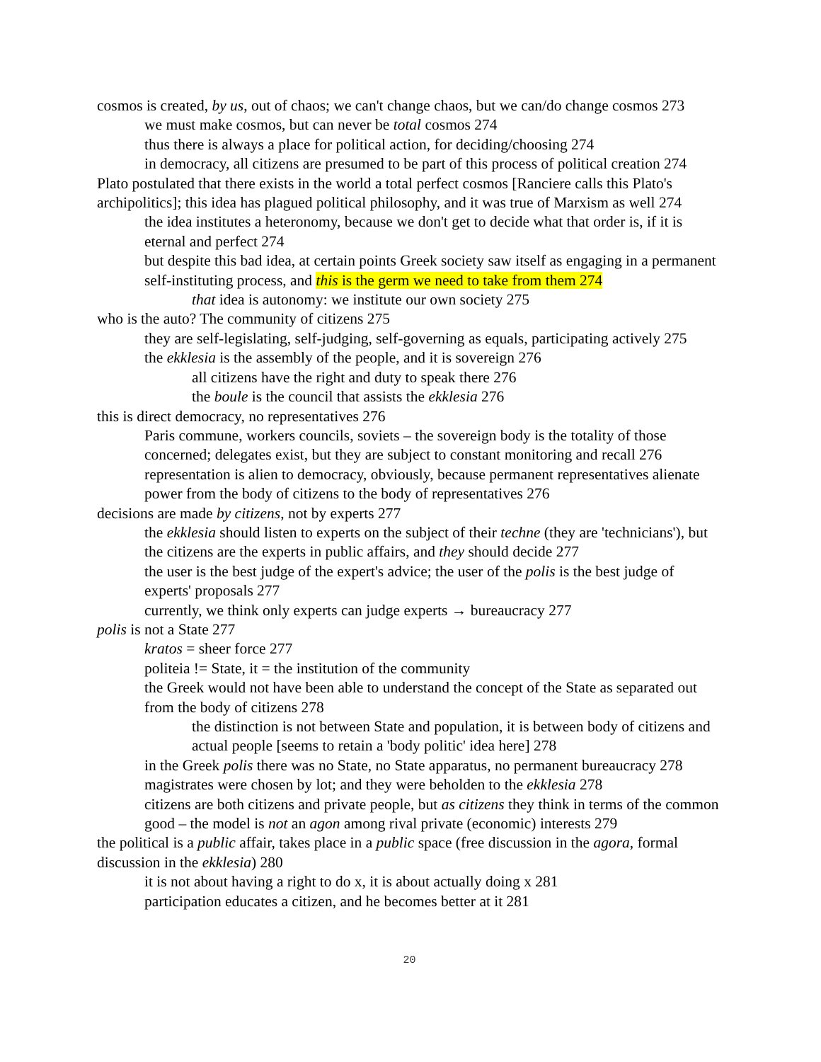cosmos is created, by us, out of chaos; we can't change chaos, but we can/do change cosmos 273
we must make cosmos, but can never be total cosmos 274
thus there is always a place for political action, for deciding/choosing 274
in democracy, all citizens are presumed to be part of this process of political creation 274
Plato postulated that there exists in the world a total perfect cosmos [Ranciere calls this Plato's archipolitics]; this idea has plagued political philosophy, and it was true of Marxism as well 274
the idea institutes a heteronomy, because we don't get to decide what that order is, if it is eternal and perfect 274
but despite this bad idea, at certain points Greek society saw itself as engaging in a permanent self-instituting process, and this is the germ we need to take from them 274
that idea is autonomy: we institute our own society 275
who is the auto? The community of citizens 275
they are self-legislating, self-judging, self-governing as equals, participating actively 275
the ekklesia is the assembly of the people, and it is sovereign 276
all citizens have the right and duty to speak there 276
the boule is the council that assists the ekklesia 276
this is direct democracy, no representatives 276
Paris commune, workers councils, soviets – the sovereign body is the totality of those concerned; delegates exist, but they are subject to constant monitoring and recall 276
representation is alien to democracy, obviously, because permanent representatives alienate power from the body of citizens to the body of representatives 276
decisions are made by citizens, not by experts 277
the ekklesia should listen to experts on the subject of their techne (they are 'technicians'), but the citizens are the experts in public affairs, and they should decide 277
the user is the best judge of the expert's advice; the user of the polis is the best judge of experts' proposals 277
currently, we think only experts can judge experts → bureaucracy 277
polis is not a State 277
kratos = sheer force 277
politeia != State, it = the institution of the community
the Greek would not have been able to understand the concept of the State as separated out from the body of citizens 278
the distinction is not between State and population, it is between body of citizens and actual people [seems to retain a 'body politic' idea here] 278
in the Greek polis there was no State, no State apparatus, no permanent bureaucracy 278
magistrates were chosen by lot; and they were beholden to the ekklesia 278
citizens are both citizens and private people, but as citizens they think in terms of the common good – the model is not an agon among rival private (economic) interests 279
the political is a public affair, takes place in a public space (free discussion in the agora, formal discussion in the ekklesia) 280
it is not about having a right to do x, it is about actually doing x 281
participation educates a citizen, and he becomes better at it 281
20